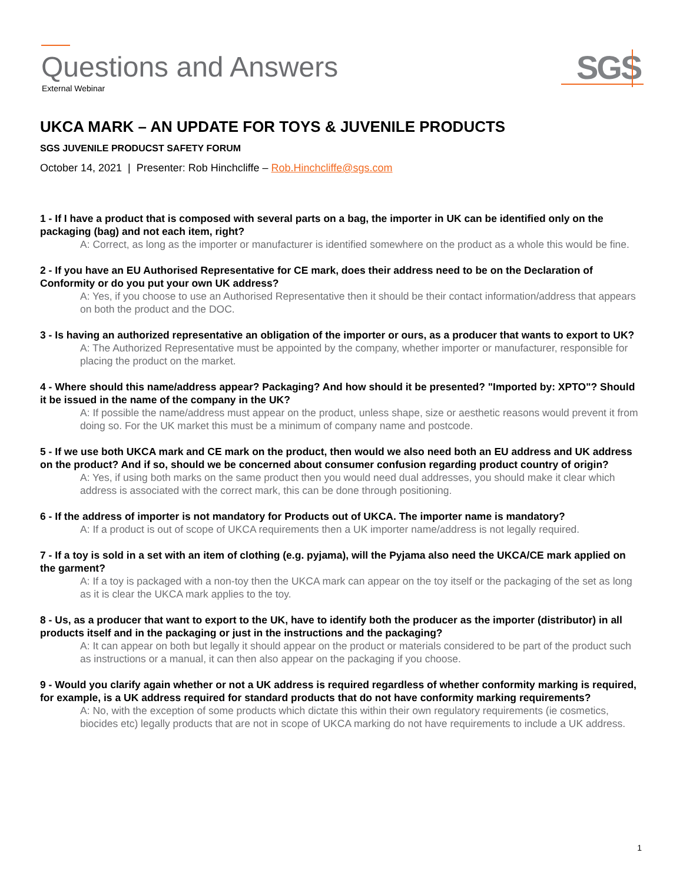Questions and Answers
External Webinar
SGS
UKCA MARK – AN UPDATE FOR TOYS & JUVENILE PRODUCTS
SGS JUVENILE PRODUCST SAFETY FORUM
October 14, 2021 | Presenter: Rob Hinchcliffe – Rob.Hinchcliffe@sgs.com
1 - If I have a product that is composed with several parts on a bag, the importer in UK can be identified only on the packaging (bag) and not each item, right?
A: Correct, as long as the importer or manufacturer is identified somewhere on the product as a whole this would be fine.
2 - If you have an EU Authorised Representative for CE mark, does their address need to be on the Declaration of Conformity or do you put your own UK address?
A: Yes, if you choose to use an Authorised Representative then it should be their contact information/address that appears on both the product and the DOC.
3 - Is having an authorized representative an obligation of the importer or ours, as a producer that wants to export to UK?
A: The Authorized Representative must be appointed by the company, whether importer or manufacturer, responsible for placing the product on the market.
4 - Where should this name/address appear? Packaging? And how should it be presented? "Imported by: XPTO"? Should it be issued in the name of the company in the UK?
A: If possible the name/address must appear on the product, unless shape, size or aesthetic reasons would prevent it from doing so. For the UK market this must be a minimum of company name and postcode.
5 - If we use both UKCA mark and CE mark on the product, then would we also need both an EU address and UK address on the product? And if so, should we be concerned about consumer confusion regarding product country of origin?
A: Yes, if using both marks on the same product then you would need dual addresses, you should make it clear which address is associated with the correct mark, this can be done through positioning.
6 - If the address of importer is not mandatory for Products out of UKCA. The importer name is mandatory?
A: If a product is out of scope of UKCA requirements then a UK importer name/address is not legally required.
7 - If a toy is sold in a set with an item of clothing (e.g. pyjama), will the Pyjama also need the UKCA/CE mark applied on the garment?
A: If a toy is packaged with a non-toy then the UKCA mark can appear on the toy itself or the packaging of the set as long as it is clear the UKCA mark applies to the toy.
8 - Us, as a producer that want to export to the UK, have to identify both the producer as the importer (distributor) in all products itself and in the packaging or just in the instructions and the packaging?
A: It can appear on both but legally it should appear on the product or materials considered to be part of the product such as instructions or a manual, it can then also appear on the packaging if you choose.
9 - Would you clarify again whether or not a UK address is required regardless of whether conformity marking is required, for example, is a UK address required for standard products that do not have conformity marking requirements?
A: No, with the exception of some products which dictate this within their own regulatory requirements (ie cosmetics, biocides etc) legally products that are not in scope of UKCA marking do not have requirements to include a UK address.
1